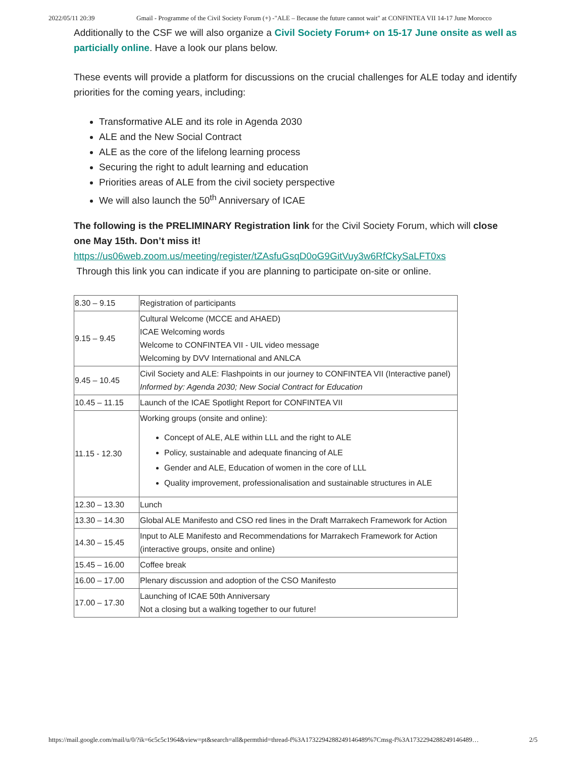2022/05/11 20:39 Gmail - Programme of the Civil Society Forum (+) -"ALE – Because the future cannot wait" at CONFINTEA VII 14-17 June Morocco
Additionally to the CSF we will also organize a Civil Society Forum+ on 15-17 June onsite as well as particially online. Have a look our plans below.
These events will provide a platform for discussions on the crucial challenges for ALE today and identify priorities for the coming years, including:
Transformative ALE and its role in Agenda 2030
ALE and the New Social Contract
ALE as the core of the lifelong learning process
Securing the right to adult learning and education
Priorities areas of ALE from the civil society perspective
We will also launch the 50<sup>th</sup> Anniversary of ICAE
The following is the PRELIMINARY Registration link for the Civil Society Forum, which will close one May 15th. Don’t miss it!
https://us06web.zoom.us/meeting/register/tZAsfuGsqD0oG9GitVuy3w6RfCkySaLFT0xs
Through this link you can indicate if you are planning to participate on-site or online.
| 8.30 – 9.15 | Registration of participants |
| 9.15 – 9.45 | Cultural Welcome (MCCE and AHAED) ICAE Welcoming words Welcome to CONFINTEA VII - UIL video message Welcoming by DVV International and ANLCA |
| 9.45 – 10.45 | Civil Society and ALE: Flashpoints in our journey to CONFINTEA VII (Interactive panel) Informed by: Agenda 2030; New Social Contract for Education |
| 10.45 – 11.15 | Launch of the ICAE Spotlight Report for CONFINTEA VII |
| 11.15 - 12.30 | Working groups (onsite and online): Concept of ALE, ALE within LLL and the right to ALE Policy, sustainable and adequate financing of ALE Gender and ALE, Education of women in the core of LLL Quality improvement, professionalisation and sustainable structures in ALE |
| 12.30 – 13.30 | Lunch |
| 13.30 – 14.30 | Global ALE Manifesto and CSO red lines in the Draft Marrakech Framework for Action |
| 14.30 – 15.45 | Input to ALE Manifesto and Recommendations for Marrakech Framework for Action (interactive groups, onsite and online) |
| 15.45 – 16.00 | Coffee break |
| 16.00 – 17.00 | Plenary discussion and adoption of the CSO Manifesto |
| 17.00 – 17.30 | Launching of ICAE 50th Anniversary Not a closing but a walking together to our future! |
https://mail.google.com/mail/u/0/?ik=6c5c5c1964&view=pt&search=all&permthid=thread-f%3A1732294288249146489%7Cmsg-f%3A1732294288249146489… 2/5